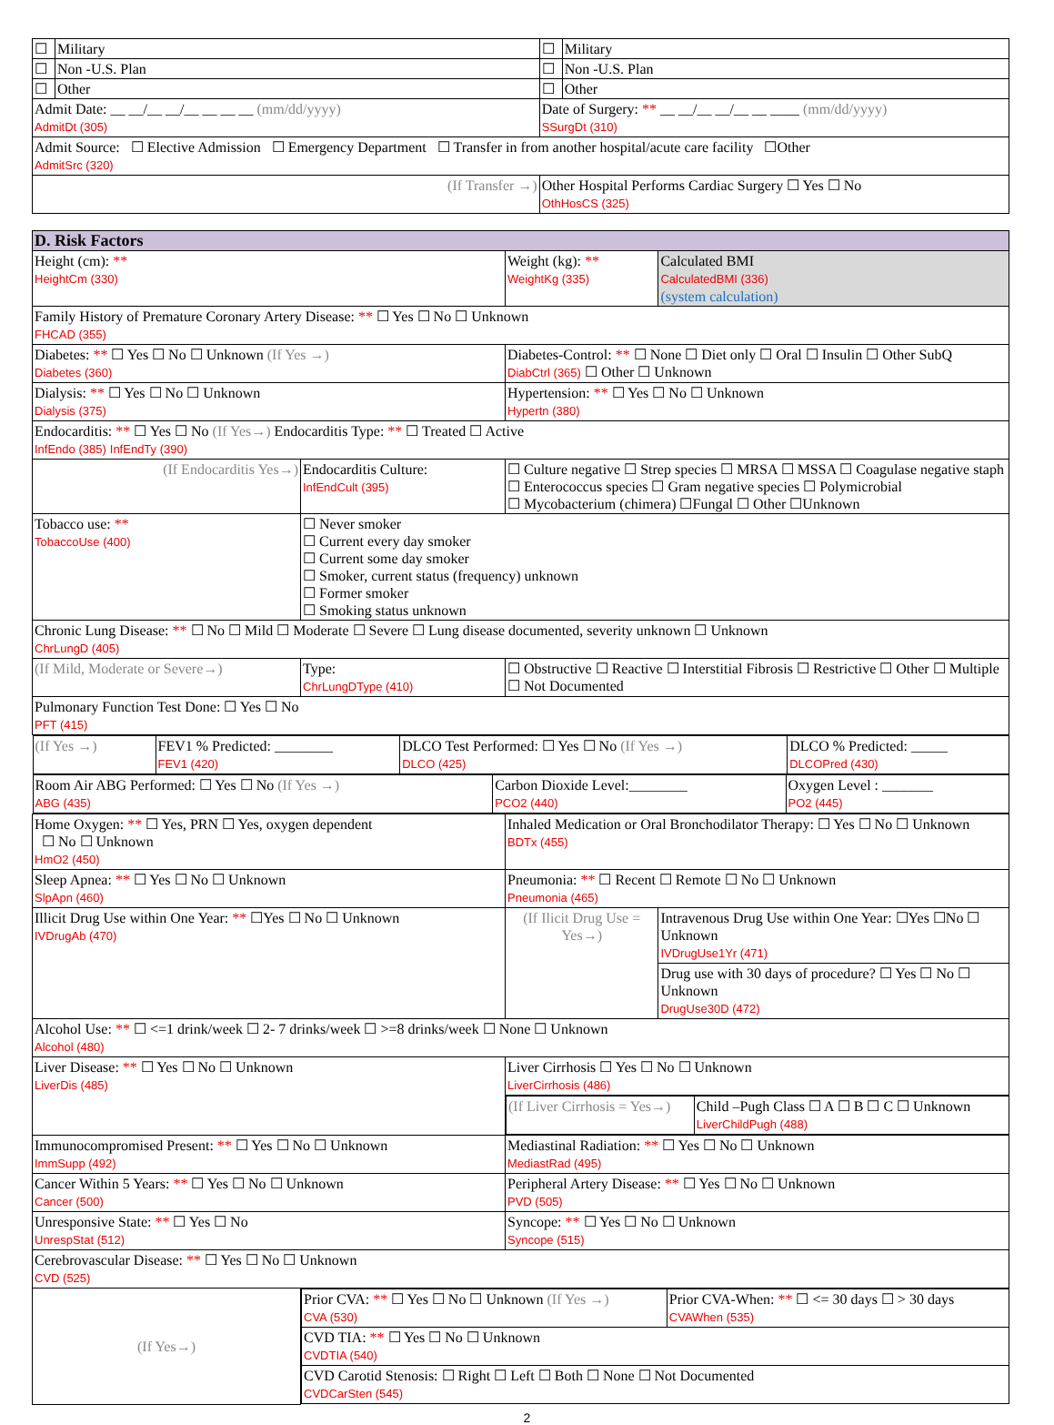| ☐ | Military | ☐ | Military |
| ☐ | Non -U.S. Plan | ☐ | Non -U.S. Plan |
| ☐ | Other | ☐ | Other |
| Admit Date: __ __/__ __/__ __ __ __ (mm/dd/yyyy) AdmitDt (305) | | Date of Surgery: ** __ __/__ __/__ __ ____ (mm/dd/yyyy) SSurgDt (310) | |
| Admit Source: ☐ Elective Admission ☐ Emergency Department ☐ Transfer in from another hospital/acute care facility ☐Other AdmitSrc (320) | | | |
| (If Transfer →) | | Other Hospital Performs Cardiac Surgery ☐ Yes ☐ No OthHosCS (325) | |
| D. Risk Factors | | | | |
| Height (cm): ** HeightCm (330) | | Weight (kg): ** WeightKg (335) | | Calculated BMI CalculatedBMI (336) (system calculation) |
| Family History of Premature Coronary Artery Disease: ** ☐ Yes ☐ No ☐ Unknown FHCAD (355) | | | | |
| Diabetes: ** ☐ Yes ☐ No ☐ Unknown (If Yes →) Diabetes (360) | | | Diabetes-Control: ** ☐ None ☐ Diet only ☐ Oral ☐ Insulin ☐ Other SubQ DiabCtrl (365) ☐ Other ☐ Unknown | |
| Dialysis: ** ☐ Yes ☐ No ☐ Unknown Dialysis (375) | | | Hypertension: ** ☐ Yes ☐ No ☐ Unknown Hypertn (380) | |
| Endocarditis: ** ☐ Yes ☐ No (If Yes→) Endocarditis Type: ** ☐ Treated ☐ Active InfEndo (385) InfEndTy (390) | | | | |
| (If Endocarditis Yes→) | Endocarditis Culture: InfEndCult (395) | ☐ Culture negative ☐ Strep species ☐ MRSA ☐ MSSA ☐ Coagulase negative staph ☐ Enterococcus species ☐ Gram negative species ☐ Polymicrobial ☐ Mycobacterium (chimera) ☐Fungal ☐ Other ☐Unknown | | |
| Tobacco use: ** TobaccoUse (400) | ☐ Never smoker ☐ Current every day smoker ☐ Current some day smoker ☐ Smoker, current status (frequency) unknown ☐ Former smoker ☐ Smoking status unknown | | | |
| Chronic Lung Disease: ** ☐ No ☐ Mild ☐ Moderate ☐ Severe ☐ Lung disease documented, severity unknown ☐ Unknown ChrLungD (405) | | | | |
| (If Mild, Moderate or Severe→) | Type: ChrLungDType (410) | ☐ Obstructive ☐ Reactive ☐ Interstitial Fibrosis ☐ Restrictive ☐ Other ☐ Multiple ☐ Not Documented | | |
| Pulmonary Function Test Done: ☐ Yes ☐ No PFT (415) | | | | |
| / (If Yes →) / FEV1 % Predicted: ________ FEV1 (420) / DLCO Test Performed: ☐ Yes ☐ No (If Yes →) DLCO (425) / DLCO % Predicted: _____ DLCOPred (430) / | | | | |
| / Room Air ABG Performed: ☐ Yes ☐ No (If Yes →) ABG (435) / Carbon Dioxide Level:________ PCO2 (440) / Oxygen Level : _______ PO2 (445) / | | | | |
| Home Oxygen: ** ☐ Yes, PRN ☐ Yes, oxygen dependent ☐ No ☐ Unknown HmO2 (450) | | | Inhaled Medication or Oral Bronchodilator Therapy: ☐ Yes ☐ No ☐ Unknown BDTx (455) | |
| Sleep Apnea: ** ☐ Yes ☐ No ☐ Unknown SlpApn (460) | | | Pneumonia: ** ☐ Recent ☐ Remote ☐ No ☐ Unknown Pneumonia (465) | |
| Illicit Drug Use within One Year: ** ☐Yes ☐ No ☐ Unknown IVDrugAb (470) | | | (If Ilicit Drug Use = Yes→) | Intravenous Drug Use within One Year: ☐Yes ☐No ☐ Unknown IVDrugUse1Yr (471) |
| | | | | Drug use with 30 days of procedure? ☐ Yes ☐ No ☐ Unknown DrugUse30D (472) |
| Alcohol Use: ** ☐ <=1 drink/week ☐ 2- 7 drinks/week ☐ >=8 drinks/week ☐ None ☐ Unknown Alcohol (480) | | | | |
| Liver Disease: ** ☐ Yes ☐ No ☐ Unknown LiverDis (485) | | | Liver Cirrhosis ☐ Yes ☐ No ☐ Unknown LiverCirrhosis (486) | |
| | | | / (If Liver Cirrhosis = Yes→) / Child –Pugh Class ☐ A ☐ B ☐ C ☐ Unknown LiverChildPugh (488) / | |
| Immunocompromised Present: ** ☐ Yes ☐ No ☐ Unknown ImmSupp (492) | | | Mediastinal Radiation: ** ☐ Yes ☐ No ☐ Unknown MediastRad (495) | |
| Cancer Within 5 Years: ** ☐ Yes ☐ No ☐ Unknown Cancer (500) | | | Peripheral Artery Disease: ** ☐ Yes ☐ No ☐ Unknown PVD (505) | |
| Unresponsive State: ** ☐ Yes ☐ No UnrespStat (512) | | | Syncope: ** ☐ Yes ☐ No ☐ Unknown Syncope (515) | |
| Cerebrovascular Disease: ** ☐ Yes ☐ No ☐ Unknown CVD (525) | | | | |
| (If Yes→) | / Prior CVA: ** ☐ Yes ☐ No ☐ Unknown (If Yes →) CVA (530) / Prior CVA-When: ** ☐ <= 30 days ☐ > 30 days CVAWhen (535) / / CVD TIA: ** ☐ Yes ☐ No ☐ Unknown CVDTIA (540) / / / CVD Carotid Stenosis: ☐ Right ☐ Left ☐ Both ☐ None ☐ Not Documented CVDCarSten (545) / / | | | |
2